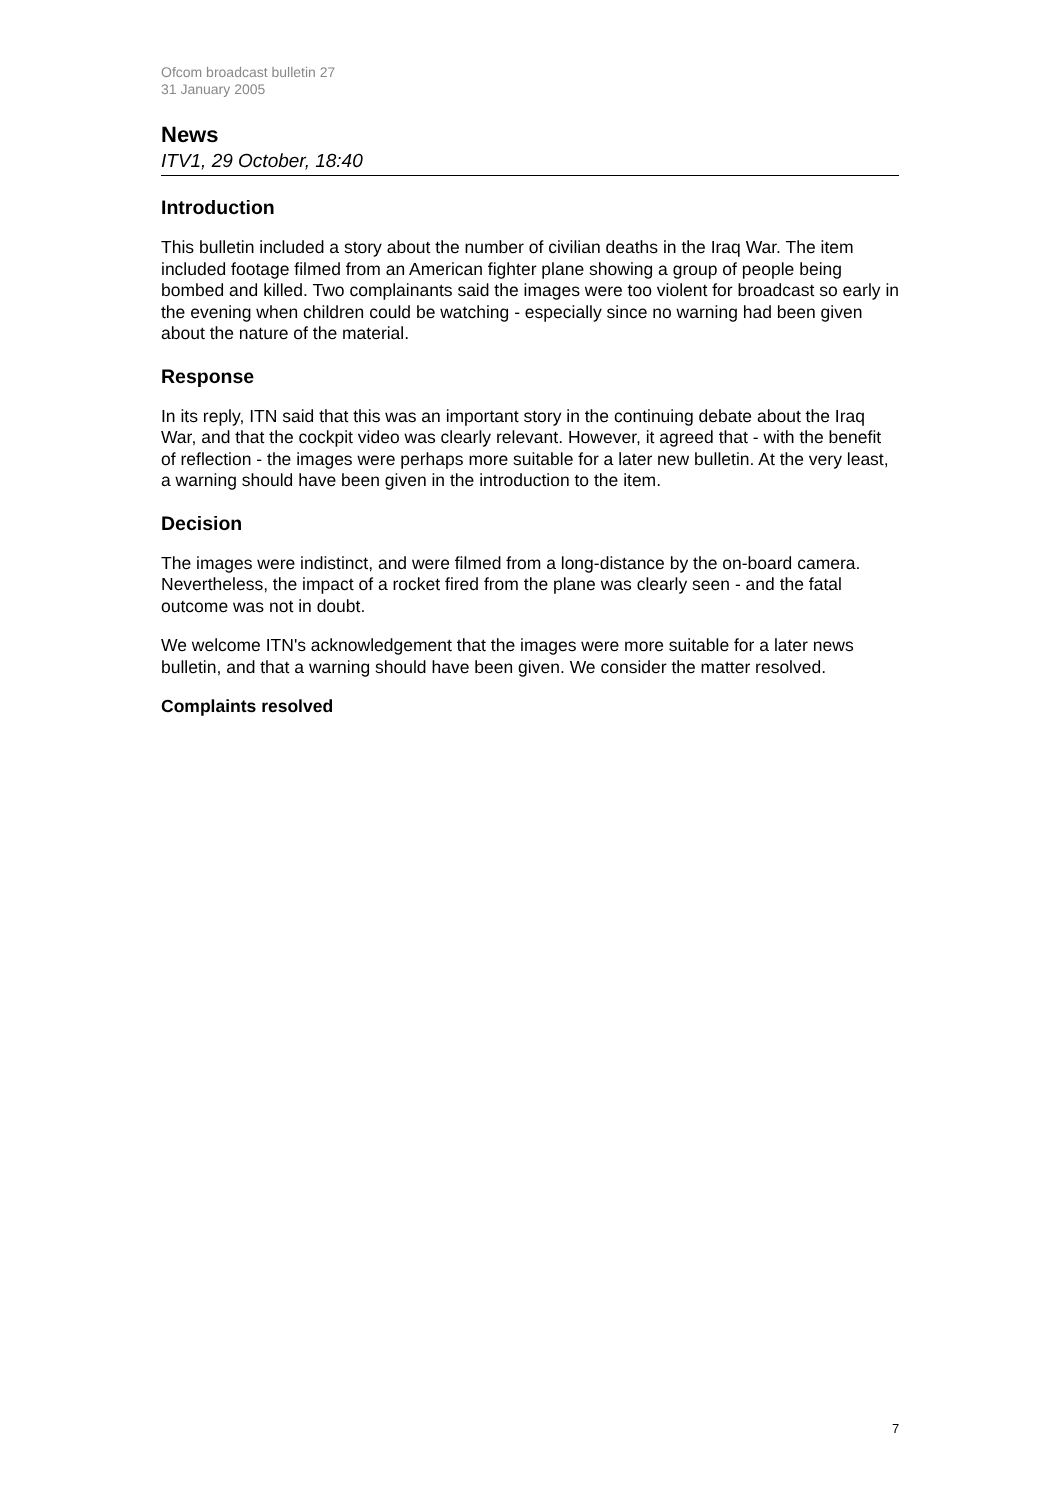Ofcom broadcast bulletin 27
31 January 2005
News
ITV1, 29 October, 18:40
Introduction
This bulletin included a story about the number of civilian deaths in the Iraq War. The item included footage filmed from an American fighter plane showing a group of people being bombed and killed. Two complainants said the images were too violent for broadcast so early in the evening when children could be watching - especially since no warning had been given about the nature of the material.
Response
In its reply, ITN said that this was an important story in the continuing debate about the Iraq War, and that the cockpit video was clearly relevant. However, it agreed that - with the benefit of reflection - the images were perhaps more suitable for a later new bulletin. At the very least, a warning should have been given in the introduction to the item.
Decision
The images were indistinct, and were filmed from a long-distance by the on-board camera. Nevertheless, the impact of a rocket fired from the plane was clearly seen - and the fatal outcome was not in doubt.
We welcome ITN's acknowledgement that the images were more suitable for a later news bulletin, and that a warning should have been given. We consider the matter resolved.
Complaints resolved
7